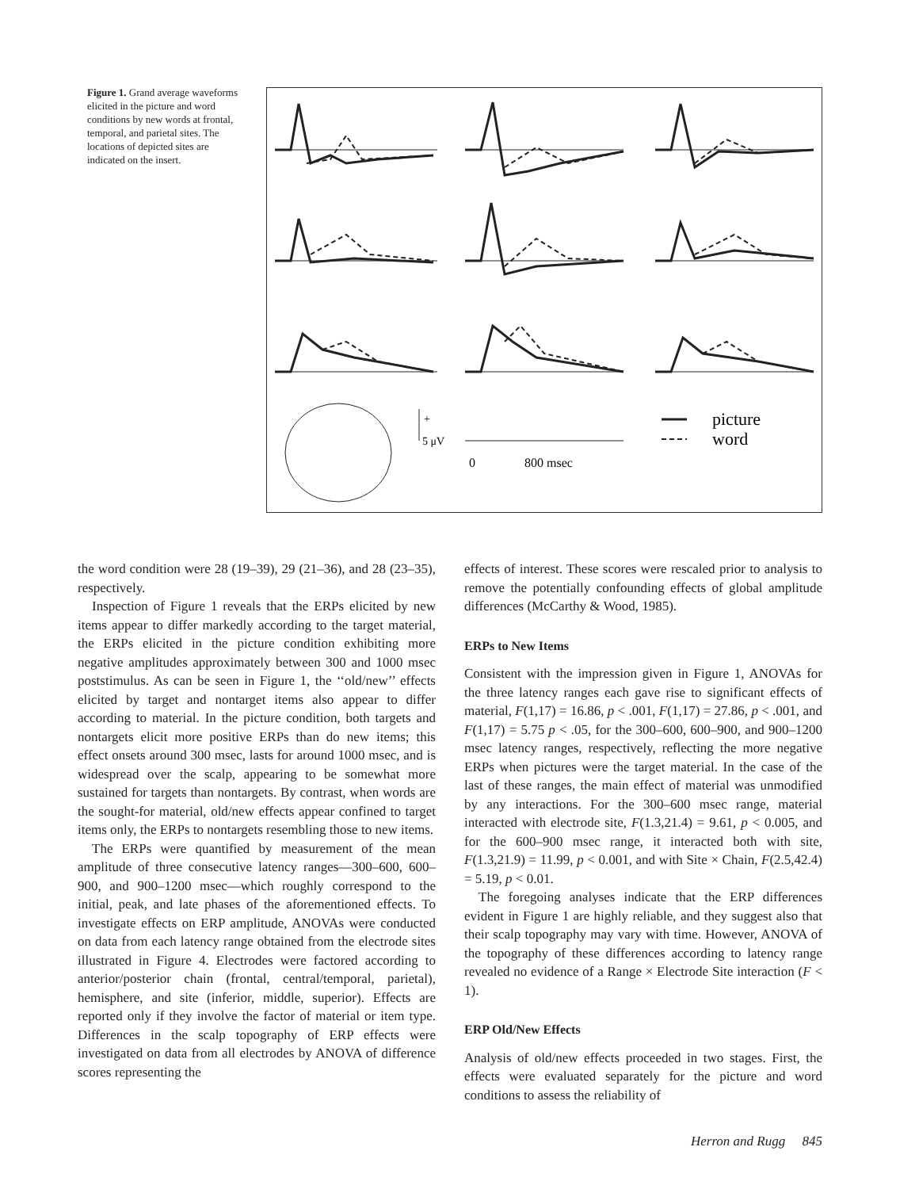Figure 1. Grand average waveforms elicited in the picture and word conditions by new words at frontal, temporal, and parietal sites. The locations of depicted sites are indicated on the insert.
+
5 μV
0
800 msec
picture
word
the word condition were 28 (19–39), 29 (21–36), and 28 (23–35), respectively.
Inspection of Figure 1 reveals that the ERPs elicited by new items appear to differ markedly according to the target material, the ERPs elicited in the picture condition exhibiting more negative amplitudes approximately between 300 and 1000 msec poststimulus. As can be seen in Figure 1, the ‘‘old/new’’ effects elicited by target and nontarget items also appear to differ according to material. In the picture condition, both targets and nontargets elicit more positive ERPs than do new items; this effect onsets around 300 msec, lasts for around 1000 msec, and is widespread over the scalp, appearing to be somewhat more sustained for targets than nontargets. By contrast, when words are the sought-for material, old/new effects appear confined to target items only, the ERPs to nontargets resembling those to new items.
The ERPs were quantified by measurement of the mean amplitude of three consecutive latency ranges—300–600, 600–900, and 900–1200 msec—which roughly correspond to the initial, peak, and late phases of the aforementioned effects. To investigate effects on ERP amplitude, ANOVAs were conducted on data from each latency range obtained from the electrode sites illustrated in Figure 4. Electrodes were factored according to anterior/posterior chain (frontal, central/temporal, parietal), hemisphere, and site (inferior, middle, superior). Effects are reported only if they involve the factor of material or item type. Differences in the scalp topography of ERP effects were investigated on data from all electrodes by ANOVA of difference scores representing the
effects of interest. These scores were rescaled prior to analysis to remove the potentially confounding effects of global amplitude differences (McCarthy & Wood, 1985).
ERPs to New Items
Consistent with the impression given in Figure 1, ANOVAs for the three latency ranges each gave rise to significant effects of material, F(1,17) = 16.86, p < .001, F(1,17) = 27.86, p < .001, and F(1,17) = 5.75 p < .05, for the 300–600, 600–900, and 900–1200 msec latency ranges, respectively, reflecting the more negative ERPs when pictures were the target material. In the case of the last of these ranges, the main effect of material was unmodified by any interactions. For the 300–600 msec range, material interacted with electrode site, F(1.3,21.4) = 9.61, p < 0.005, and for the 600–900 msec range, it interacted both with site, F(1.3,21.9) = 11.99, p < 0.001, and with Site × Chain, F(2.5,42.4) = 5.19, p < 0.01.
The foregoing analyses indicate that the ERP differences evident in Figure 1 are highly reliable, and they suggest also that their scalp topography may vary with time. However, ANOVA of the topography of these differences according to latency range revealed no evidence of a Range × Electrode Site interaction (F < 1).
ERP Old/New Effects
Analysis of old/new effects proceeded in two stages. First, the effects were evaluated separately for the picture and word conditions to assess the reliability of
Herron and Rugg 845